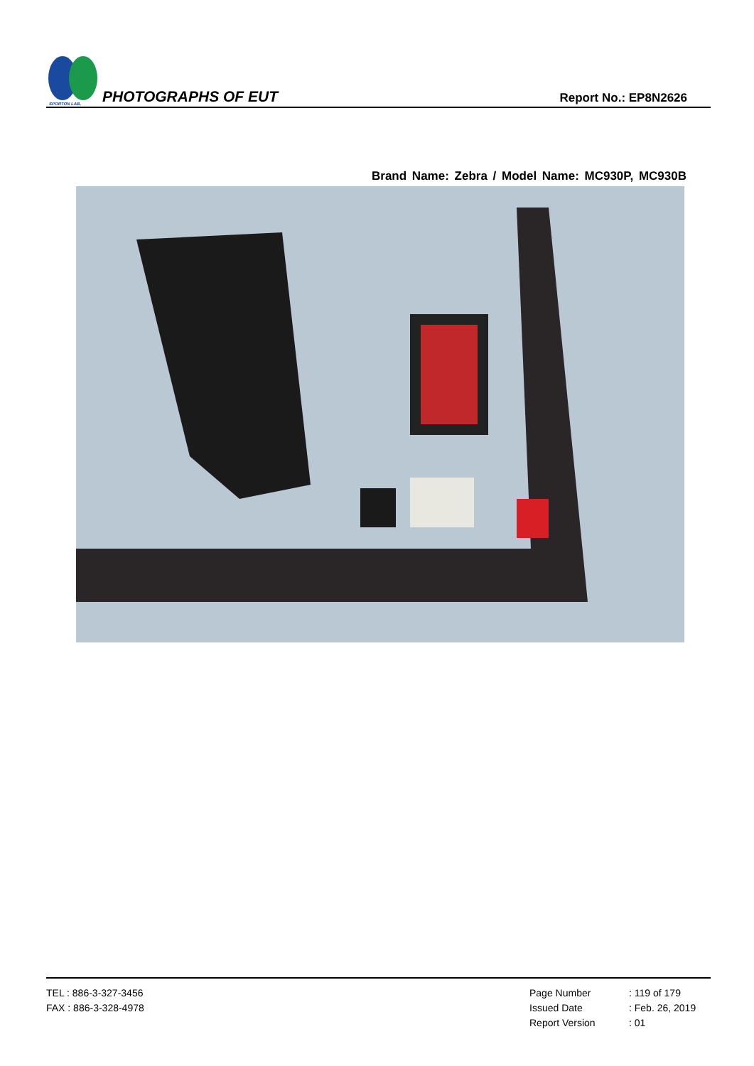SPORTON LAB.
PHOTOGRAPHS OF EUT
Report No.: EP8N2626
Brand Name: Zebra / Model Name: MC930P, MC930B
TEL : 886-3-327-3456
FAX : 886-3-328-4978
Page Number
: 119 of 179
Issued Date
: Feb. 26, 2019
Report Version
: 01